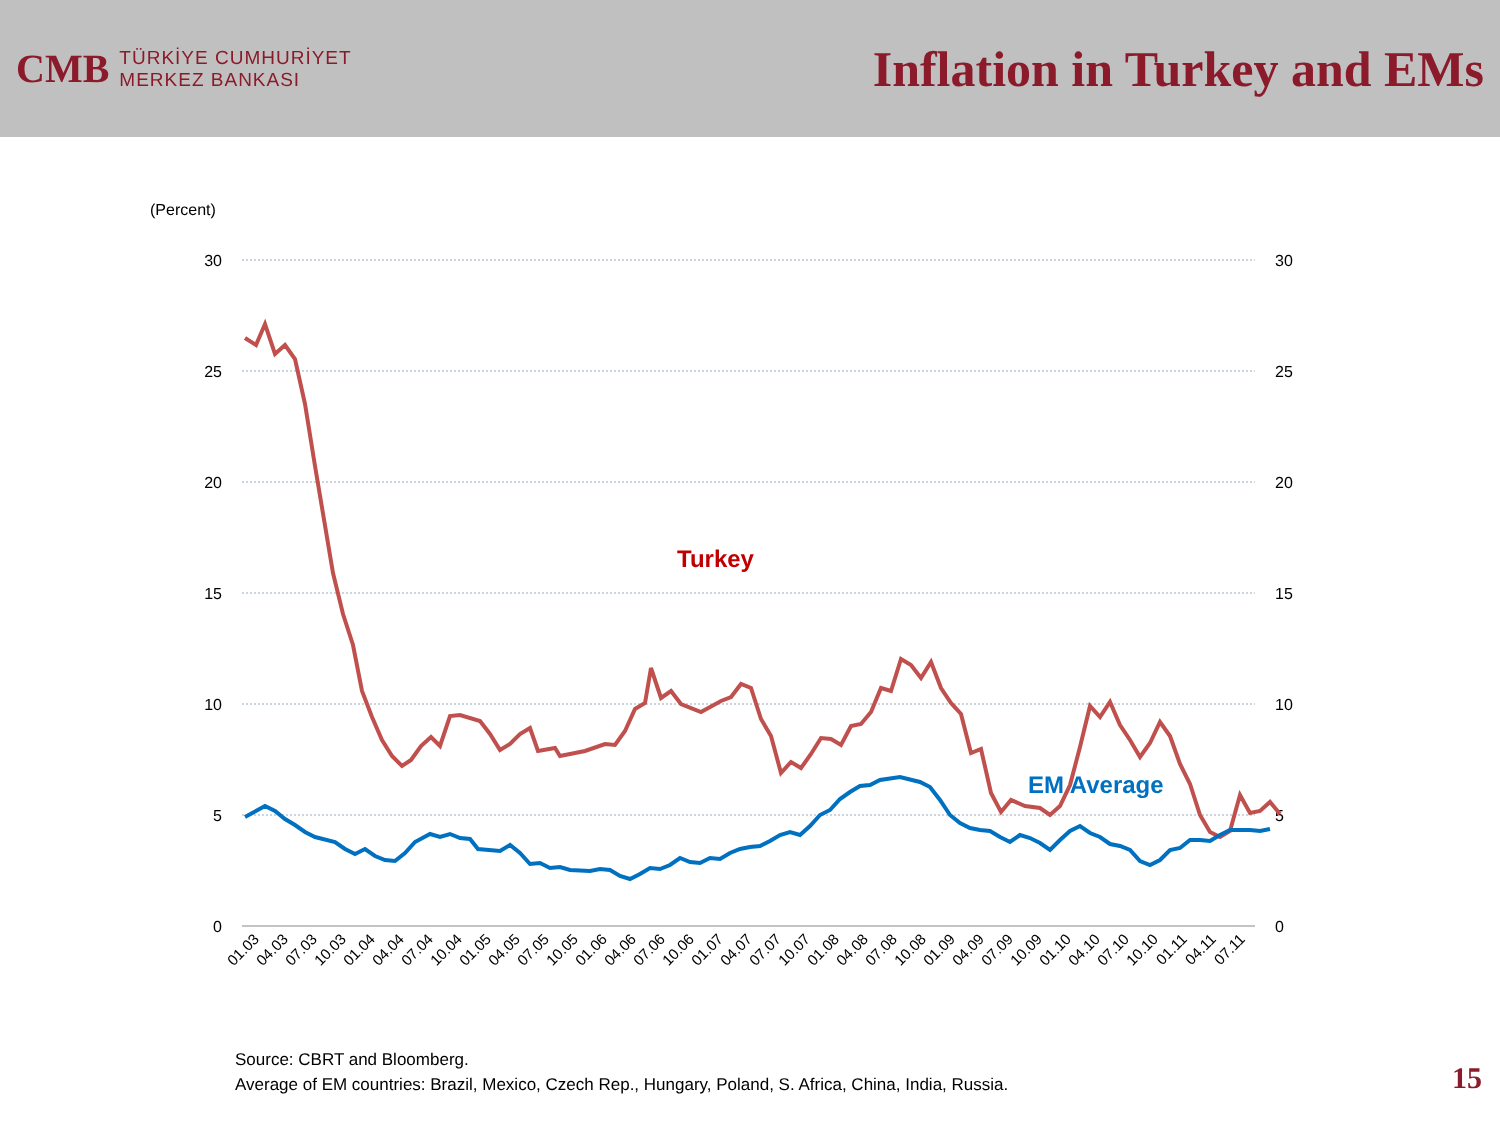CMB
TÜRKİYE CUMHURİYET
MERKEZ BANKASI
Inflation in Turkey and EMs
(Percent)
30
25
20
15
10
5
0
30
25
20
15
10
5
0
Turkey
EM Average
01.03
04.03
07.03
10.03
01.04
04.04
07.04
10.04
01.05
04.05
07.05
10.05
01.06
04.06
07.06
10.06
01.07
04.07
07.07
10.07
01.08
04.08
07.08
10.08
01.09
04.09
07.09
10.09
01.10
04.10
07.10
10.10
01.11
04.11
07.11
Source: CBRT and Bloomberg.
Average of EM countries: Brazil, Mexico, Czech Rep., Hungary, Poland, S. Africa, China, India, Russia.
15